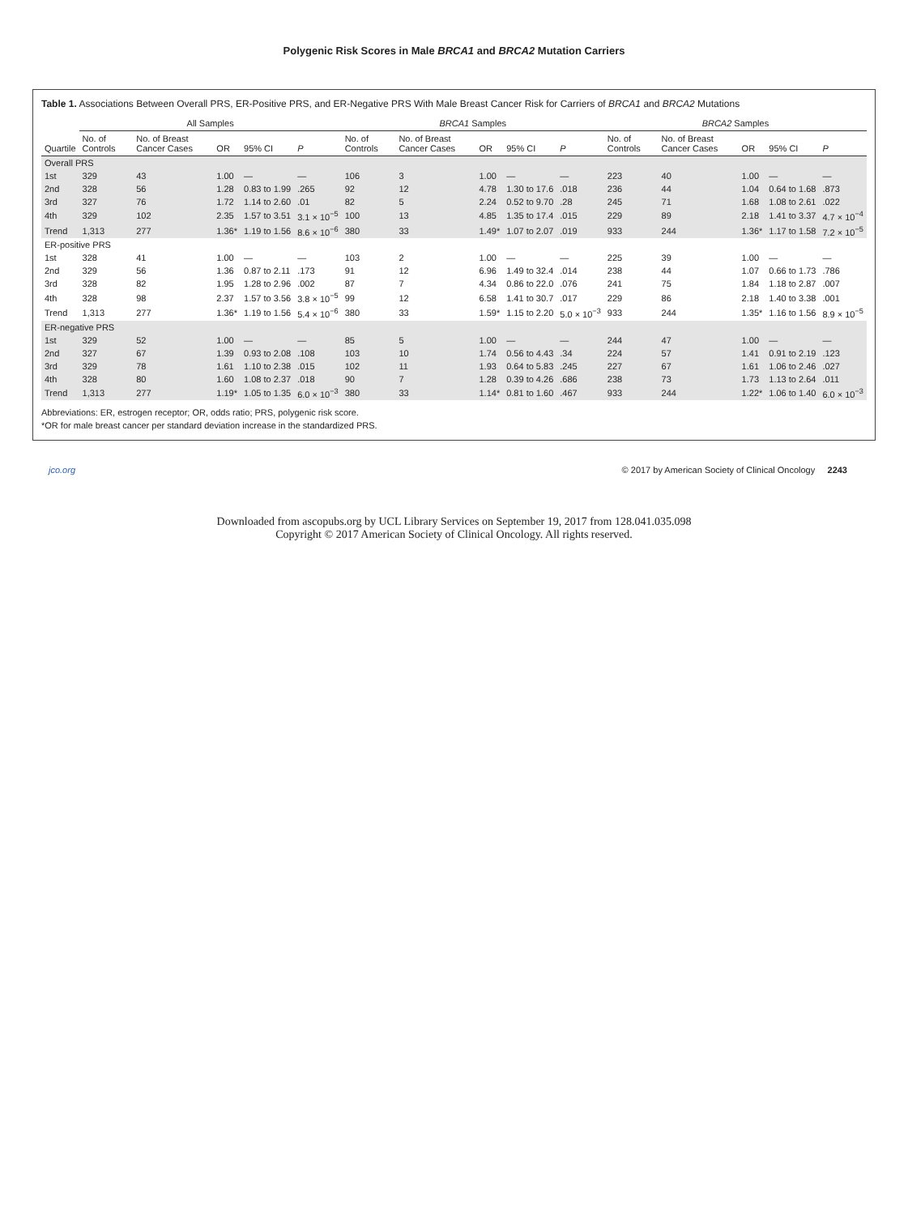Polygenic Risk Scores in Male BRCA1 and BRCA2 Mutation Carriers
Table 1. Associations Between Overall PRS, ER-Positive PRS, and ER-Negative PRS With Male Breast Cancer Risk for Carriers of BRCA1 and BRCA2 Mutations
| Quartile | All Samples | | | | | BRCA1 Samples | | | | | BRCA2 Samples | | | | |
| --- | --- | --- | --- | --- | --- | --- | --- | --- | --- | --- | --- | --- | --- | --- | --- |
| | No. of Controls | No. of Breast Cancer Cases | OR | 95% CI | P | No. of Controls | No. of Breast Cancer Cases | OR | 95% CI | P | No. of Controls | No. of Breast Cancer Cases | OR | 95% CI | P |
| Overall PRS | | | | | | | | | | | | | | | |
| 1st | 329 | 43 | 1.00 | — | — | 106 | 3 | 1.00 | — | — | 223 | 40 | 1.00 | — | — |
| 2nd | 328 | 56 | 1.28 | 0.83 to 1.99 | .265 | 92 | 12 | 4.78 | 1.30 to 17.6 | .018 | 236 | 44 | 1.04 | 0.64 to 1.68 | .873 |
| 3rd | 327 | 76 | 1.72 | 1.14 to 2.60 | .01 | 82 | 5 | 2.24 | 0.52 to 9.70 | .28 | 245 | 71 | 1.68 | 1.08 to 2.61 | .022 |
| 4th | 329 | 102 | 2.35 | 1.57 to 3.51 | 3.1 × 10<sup>−5</sup> | 100 | 13 | 4.85 | 1.35 to 17.4 | .015 | 229 | 89 | 2.18 | 1.41 to 3.37 | 4.7 × 10<sup>−4</sup> |
| Trend | 1,313 | 277 | 1.36* | 1.19 to 1.56 | 8.6 × 10<sup>−6</sup> | 380 | 33 | 1.49* | 1.07 to 2.07 | .019 | 933 | 244 | 1.36* | 1.17 to 1.58 | 7.2 × 10<sup>−5</sup> |
| ER-positive PRS | | | | | | | | | | | | | | | |
| 1st | 328 | 41 | 1.00 | — | — | 103 | 2 | 1.00 | — | — | 225 | 39 | 1.00 | — | — |
| 2nd | 329 | 56 | 1.36 | 0.87 to 2.11 | .173 | 91 | 12 | 6.96 | 1.49 to 32.4 | .014 | 238 | 44 | 1.07 | 0.66 to 1.73 | .786 |
| 3rd | 328 | 82 | 1.95 | 1.28 to 2.96 | .002 | 87 | 7 | 4.34 | 0.86 to 22.0 | .076 | 241 | 75 | 1.84 | 1.18 to 2.87 | .007 |
| 4th | 328 | 98 | 2.37 | 1.57 to 3.56 | 3.8 × 10<sup>−5</sup> | 99 | 12 | 6.58 | 1.41 to 30.7 | .017 | 229 | 86 | 2.18 | 1.40 to 3.38 | .001 |
| Trend | 1,313 | 277 | 1.36* | 1.19 to 1.56 | 5.4 × 10<sup>−6</sup> | 380 | 33 | 1.59* | 1.15 to 2.20 | 5.0 × 10<sup>−3</sup> | 933 | 244 | 1.35* | 1.16 to 1.56 | 8.9 × 10<sup>−5</sup> |
| ER-negative PRS | | | | | | | | | | | | | | | |
| 1st | 329 | 52 | 1.00 | — | — | 85 | 5 | 1.00 | — | — | 244 | 47 | 1.00 | — | — |
| 2nd | 327 | 67 | 1.39 | 0.93 to 2.08 | .108 | 103 | 10 | 1.74 | 0.56 to 4.43 | .34 | 224 | 57 | 1.41 | 0.91 to 2.19 | .123 |
| 3rd | 329 | 78 | 1.61 | 1.10 to 2.38 | .015 | 102 | 11 | 1.93 | 0.64 to 5.83 | .245 | 227 | 67 | 1.61 | 1.06 to 2.46 | .027 |
| 4th | 328 | 80 | 1.60 | 1.08 to 2.37 | .018 | 90 | 7 | 1.28 | 0.39 to 4.26 | .686 | 238 | 73 | 1.73 | 1.13 to 2.64 | .011 |
| Trend | 1,313 | 277 | 1.19* | 1.05 to 1.35 | 6.0 × 10<sup>−3</sup> | 380 | 33 | 1.14* | 0.81 to 1.60 | .467 | 933 | 244 | 1.22* | 1.06 to 1.40 | 6.0 × 10<sup>−3</sup> |
Abbreviations: ER, estrogen receptor; OR, odds ratio; PRS, polygenic risk score.
*OR for male breast cancer per standard deviation increase in the standardized PRS.
jco.org © 2017 by American Society of Clinical Oncology 2243
Downloaded from ascopubs.org by UCL Library Services on September 19, 2017 from 128.041.035.098
Copyright © 2017 American Society of Clinical Oncology. All rights reserved.